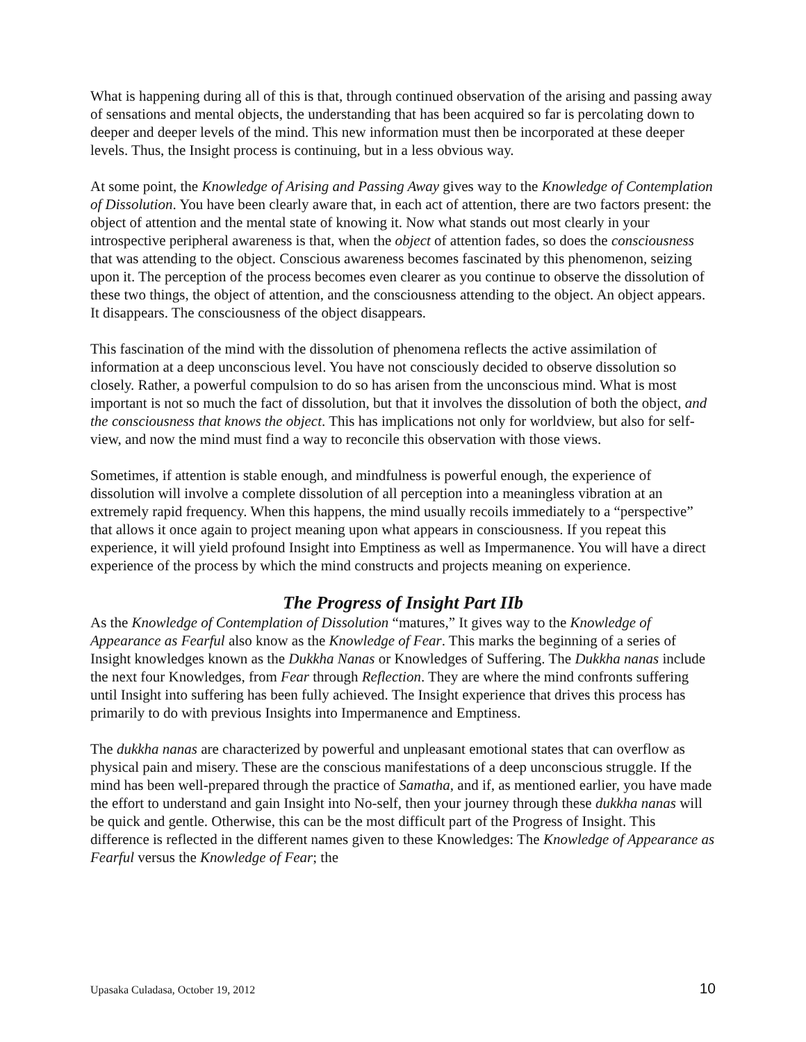What is happening during all of this is that, through continued observation of the arising and passing away of sensations and mental objects, the understanding that has been acquired so far is percolating down to deeper and deeper levels of the mind. This new information must then be incorporated at these deeper levels. Thus, the Insight process is continuing, but in a less obvious way.
At some point, the Knowledge of Arising and Passing Away gives way to the Knowledge of Contemplation of Dissolution. You have been clearly aware that, in each act of attention, there are two factors present: the object of attention and the mental state of knowing it. Now what stands out most clearly in your introspective peripheral awareness is that, when the object of attention fades, so does the consciousness that was attending to the object. Conscious awareness becomes fascinated by this phenomenon, seizing upon it. The perception of the process becomes even clearer as you continue to observe the dissolution of these two things, the object of attention, and the consciousness attending to the object. An object appears. It disappears. The consciousness of the object disappears.
This fascination of the mind with the dissolution of phenomena reflects the active assimilation of information at a deep unconscious level. You have not consciously decided to observe dissolution so closely. Rather, a powerful compulsion to do so has arisen from the unconscious mind. What is most important is not so much the fact of dissolution, but that it involves the dissolution of both the object, and the consciousness that knows the object. This has implications not only for worldview, but also for self-view, and now the mind must find a way to reconcile this observation with those views.
Sometimes, if attention is stable enough, and mindfulness is powerful enough, the experience of dissolution will involve a complete dissolution of all perception into a meaningless vibration at an extremely rapid frequency. When this happens, the mind usually recoils immediately to a “perspective” that allows it once again to project meaning upon what appears in consciousness. If you repeat this experience, it will yield profound Insight into Emptiness as well as Impermanence. You will have a direct experience of the process by which the mind constructs and projects meaning on experience.
The Progress of Insight Part IIb
As the Knowledge of Contemplation of Dissolution “matures,” It gives way to the Knowledge of Appearance as Fearful also know as the Knowledge of Fear. This marks the beginning of a series of Insight knowledges known as the Dukkha Nanas or Knowledges of Suffering. The Dukkha nanas include the next four Knowledges, from Fear through Reflection. They are where the mind confronts suffering until Insight into suffering has been fully achieved. The Insight experience that drives this process has primarily to do with previous Insights into Impermanence and Emptiness.
The dukkha nanas are characterized by powerful and unpleasant emotional states that can overflow as physical pain and misery. These are the conscious manifestations of a deep unconscious struggle. If the mind has been well-prepared through the practice of Samatha, and if, as mentioned earlier, you have made the effort to understand and gain Insight into No-self, then your journey through these dukkha nanas will be quick and gentle. Otherwise, this can be the most difficult part of the Progress of Insight. This difference is reflected in the different names given to these Knowledges: The Knowledge of Appearance as Fearful versus the Knowledge of Fear; the
Upasaka Culadasa, October 19, 2012 10